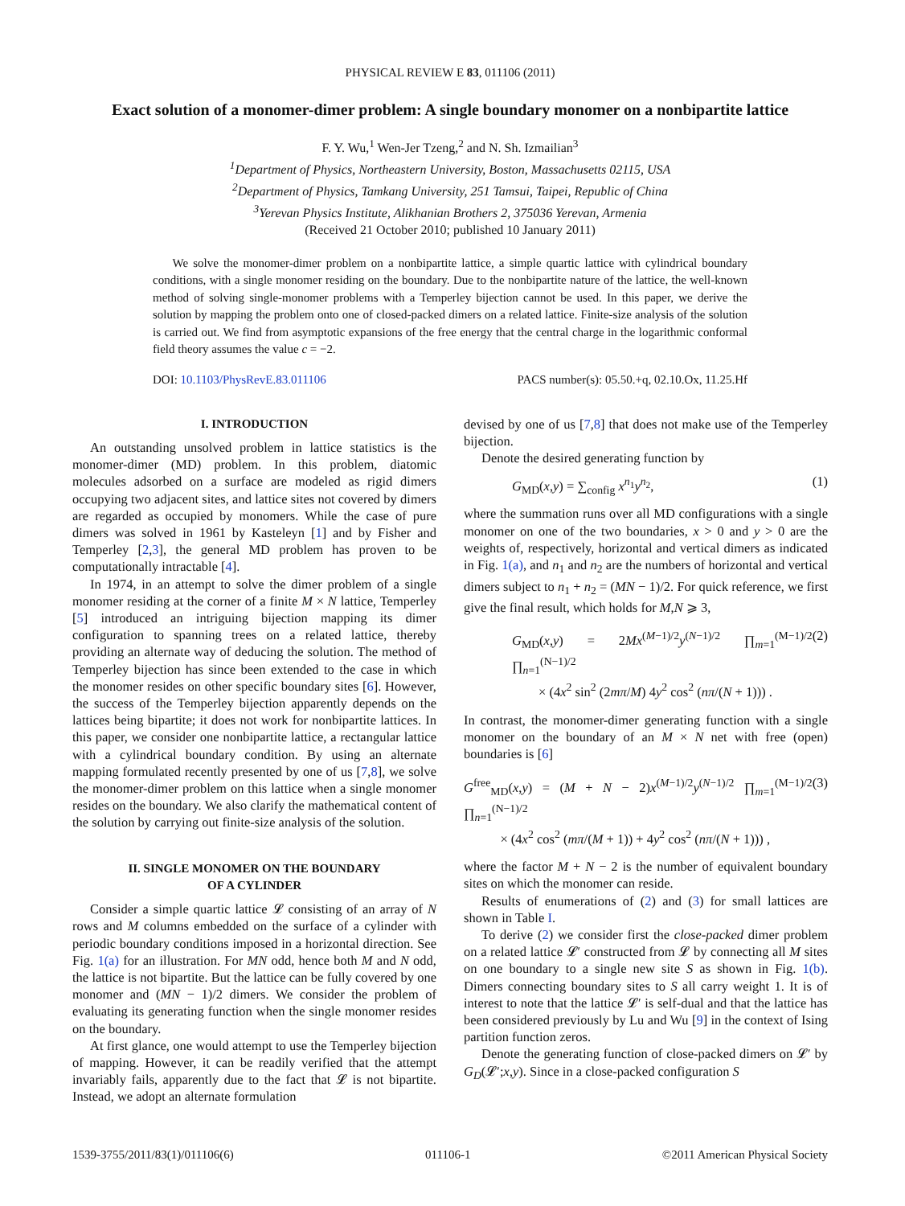PHYSICAL REVIEW E 83, 011106 (2011)
Exact solution of a monomer-dimer problem: A single boundary monomer on a nonbipartite lattice
F. Y. Wu,<sup>1</sup> Wen-Jer Tzeng,<sup>2</sup> and N. Sh. Izmailian<sup>3</sup>
<sup>1</sup> Department of Physics, Northeastern University, Boston, Massachusetts 02115, USA
<sup>2</sup> Department of Physics, Tamkang University, 251 Tamsui, Taipei, Republic of China
<sup>3</sup> Yerevan Physics Institute, Alikhanian Brothers 2, 375036 Yerevan, Armenia
(Received 21 October 2010; published 10 January 2011)
We solve the monomer-dimer problem on a nonbipartite lattice, a simple quartic lattice with cylindrical boundary conditions, with a single monomer residing on the boundary. Due to the nonbipartite nature of the lattice, the well-known method of solving single-monomer problems with a Temperley bijection cannot be used. In this paper, we derive the solution by mapping the problem onto one of closed-packed dimers on a related lattice. Finite-size analysis of the solution is carried out. We find from asymptotic expansions of the free energy that the central charge in the logarithmic conformal field theory assumes the value c = −2.
DOI: 10.1103/PhysRevE.83.011106 PACS number(s): 05.50.+q, 02.10.Ox, 11.25.Hf
I. INTRODUCTION
An outstanding unsolved problem in lattice statistics is the monomer-dimer (MD) problem. In this problem, diatomic molecules adsorbed on a surface are modeled as rigid dimers occupying two adjacent sites, and lattice sites not covered by dimers are regarded as occupied by monomers. While the case of pure dimers was solved in 1961 by Kasteleyn [1] and by Fisher and Temperley [2,3], the general MD problem has proven to be computationally intractable [4].
In 1974, in an attempt to solve the dimer problem of a single monomer residing at the corner of a finite M × N lattice, Temperley [5] introduced an intriguing bijection mapping its dimer configuration to spanning trees on a related lattice, thereby providing an alternate way of deducing the solution. The method of Temperley bijection has since been extended to the case in which the monomer resides on other specific boundary sites [6]. However, the success of the Temperley bijection apparently depends on the lattices being bipartite; it does not work for nonbipartite lattices. In this paper, we consider one nonbipartite lattice, a rectangular lattice with a cylindrical boundary condition. By using an alternate mapping formulated recently presented by one of us [7,8], we solve the monomer-dimer problem on this lattice when a single monomer resides on the boundary. We also clarify the mathematical content of the solution by carrying out finite-size analysis of the solution.
II. SINGLE MONOMER ON THE BOUNDARY
OF A CYLINDER
Consider a simple quartic lattice 𝓛 consisting of an array of N rows and M columns embedded on the surface of a cylinder with periodic boundary conditions imposed in a horizontal direction. See Fig. 1(a) for an illustration. For MN odd, hence both M and N odd, the lattice is not bipartite. But the lattice can be fully covered by one monomer and (MN − 1)/2 dimers. We consider the problem of evaluating its generating function when the single monomer resides on the boundary.
At first glance, one would attempt to use the Temperley bijection of mapping. However, it can be readily verified that the attempt invariably fails, apparently due to the fact that 𝓛 is not bipartite. Instead, we adopt an alternate formulation
devised by one of us [7,8] that does not make use of the Temperley bijection.
Denote the desired generating function by
G<sub>MD</sub>(x,y) = ∑<sub>config</sub> x<sup>n<sub>1</sub></sup>y<sup>n<sub>2</sub></sup>, (1)
where the summation runs over all MD configurations with a single monomer on one of the two boundaries, x > 0 and y > 0 are the weights of, respectively, horizontal and vertical dimers as indicated in Fig. 1(a), and n<sub>1</sub> and n<sub>2</sub> are the numbers of horizontal and vertical dimers subject to n<sub>1</sub> + n<sub>2</sub> = (MN − 1)/2. For quick reference, we first give the final result, which holds for M,N ⩾ 3,
G<sub>MD</sub>(x,y) = 2Mx<sup>(M−1)/2</sup>y<sup>(N−1)/2</sup> ∏<sub>m=1</sub><sup>(M−1)/2</sup> ∏<sub>n=1</sub><sup>(N−1)/2</sup>
× (4x<sup>2</sup> sin<sup>2</sup> (2mπ/M) 4y<sup>2</sup> cos<sup>2</sup> (nπ/(N + 1))) . (2)
In contrast, the monomer-dimer generating function with a single monomer on the boundary of an M × N net with free (open) boundaries is [6]
G<sup>free</sup><sub>MD</sub>(x,y) = (M + N − 2)x<sup>(M−1)/2</sup>y<sup>(N−1)/2</sup> ∏<sub>m=1</sub><sup>(M−1)/2</sup> ∏<sub>n=1</sub><sup>(N−1)/2</sup>
× (4x<sup>2</sup> cos<sup>2</sup> (mπ/(M + 1)) + 4y<sup>2</sup> cos<sup>2</sup> (nπ/(N + 1))) , (3)
where the factor M + N − 2 is the number of equivalent boundary sites on which the monomer can reside.
Results of enumerations of (2) and (3) for small lattices are shown in Table I.
To derive (2) we consider first the close-packed dimer problem on a related lattice 𝓛′ constructed from 𝓛 by connecting all M sites on one boundary to a single new site S as shown in Fig. 1(b). Dimers connecting boundary sites to S all carry weight 1. It is of interest to note that the lattice 𝓛′ is self-dual and that the lattice has been considered previously by Lu and Wu [9] in the context of Ising partition function zeros.
Denote the generating function of close-packed dimers on 𝓛′ by G<sub>D</sub>(𝓛′;x,y). Since in a close-packed configuration S
1539-3755/2011/83(1)/011106(6) 011106-1 ©2011 American Physical Society